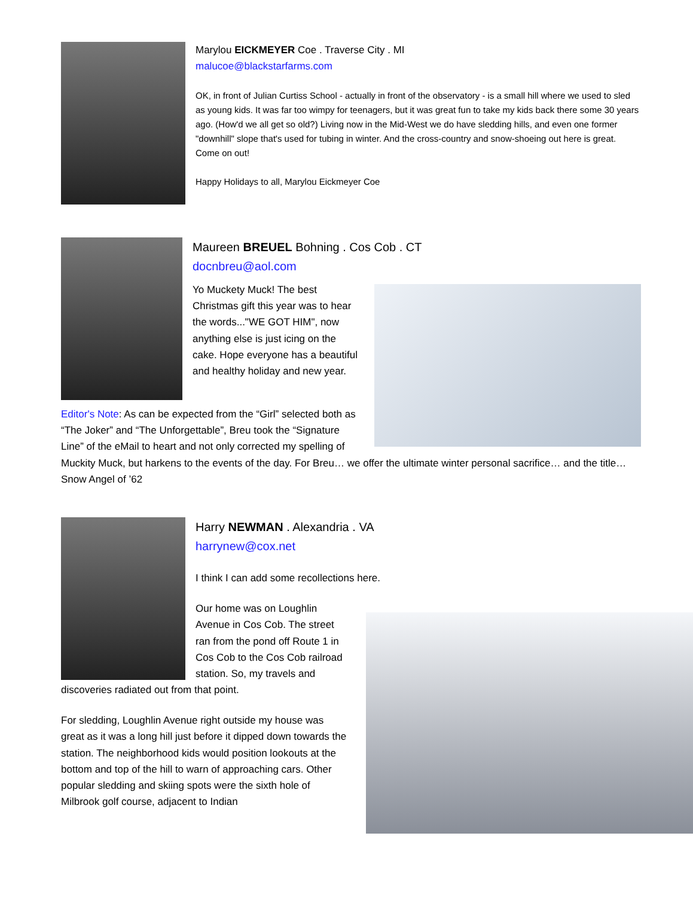Marylou EICKMEYER Coe . Traverse City . MI
malucoe@blackstarfarms.com
OK, in front of Julian Curtiss School - actually in front of the observatory - is a small hill where we used to sled as young kids. It was far too wimpy for teenagers, but it was great fun to take my kids back there some 30 years ago. (How'd we all get so old?) Living now in the Mid-West we do have sledding hills, and even one former "downhill" slope that's used for tubing in winter. And the cross-country and snow-shoeing out here is great. Come on out!
Happy Holidays to all, Marylou Eickmeyer Coe
Maureen BREUEL Bohning . Cos Cob . CT
docnbreu@aol.com
Yo Muckety Muck! The best Christmas gift this year was to hear the words..."WE GOT HIM", now anything else is just icing on the cake. Hope everyone has a beautiful and healthy holiday and new year.
Editor's Note: As can be expected from the “Girl” selected both as “The Joker” and “The Unforgettable”, Breu took the “Signature Line” of the eMail to heart and not only corrected my spelling of Muckity Muck, but harkens to the events of the day. For Breu… we offer the ultimate winter personal sacrifice… and the title… Snow Angel of ’62
Harry NEWMAN . Alexandria . VA
harrynew@cox.net
I think I can add some recollections here.
Our home was on Loughlin Avenue in Cos Cob. The street ran from the pond off Route 1 in Cos Cob to the Cos Cob railroad station. So, my travels and discoveries radiated out from that point.
For sledding, Loughlin Avenue right outside my house was great as it was a long hill just before it dipped down towards the station. The neighborhood kids would position lookouts at the bottom and top of the hill to warn of approaching cars. Other popular sledding and skiing spots were the sixth hole of Milbrook golf course, adjacent to Indian